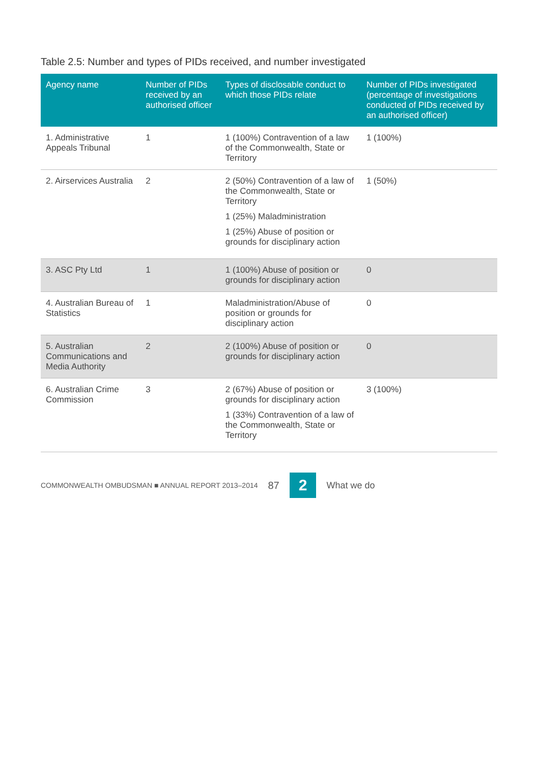Table 2.5: Number and types of PIDs received, and number investigated
| Agency name | Number of PIDs received by an authorised officer | Types of disclosable conduct to which those PIDs relate | Number of PIDs investigated (percentage of investigations conducted of PIDs received by an authorised officer) |
| --- | --- | --- | --- |
| 1. Administrative Appeals Tribunal | 1 | 1 (100%) Contravention of a law of the Commonwealth, State or Territory | 1 (100%) |
| 2. Airservices Australia | 2 | 2 (50%) Contravention of a law of the Commonwealth, State or Territory 1 (25%) Maladministration 1 (25%) Abuse of position or grounds for disciplinary action | 1 (50%) |
| 3. ASC Pty Ltd | 1 | 1 (100%) Abuse of position or grounds for disciplinary action | 0 |
| 4. Australian Bureau of Statistics | 1 | Maladministration/Abuse of position or grounds for disciplinary action | 0 |
| 5. Australian Communications and Media Authority | 2 | 2 (100%) Abuse of position or grounds for disciplinary action | 0 |
| 6. Australian Crime Commission | 3 | 2 (67%) Abuse of position or grounds for disciplinary action 1 (33%) Contravention of a law of the Commonwealth, State or Territory | 3 (100%) |
COMMONWEALTH OMBUDSMAN ■ ANNUAL REPORT 2013–2014 87 2 What we do